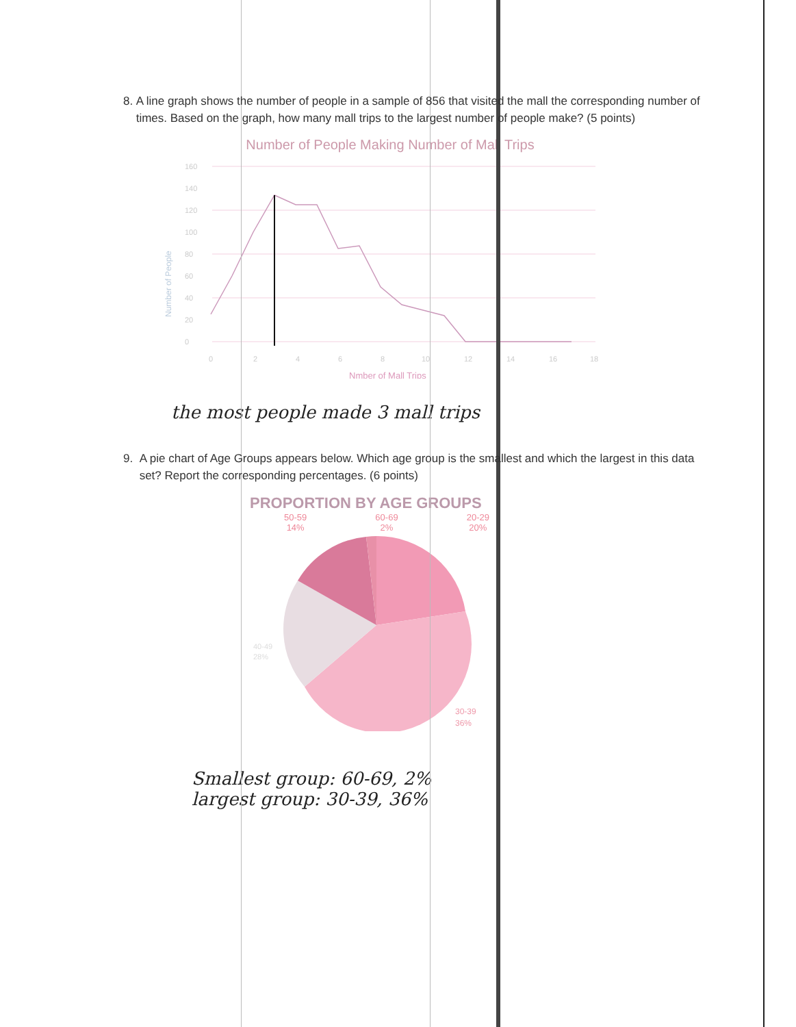8. A line graph shows the number of people in a sample of 856 that visited the mall the corresponding number of times. Based on the graph, how many mall trips to the largest number of people make? (5 points)
Number of People Making Number of Mall Trips
Number of People
160
140
120
100
80
60
40
20
0
0
2
4
6
8
10
12
14
16
18
Nmber of Mall Trips
the most people made 3 mall trips
9. A pie chart of Age Groups appears below. Which age group is the smallest and which the largest in this data set? Report the corresponding percentages. (6 points)
PROPORTION BY AGE GROUPS
50-59
14% 60-69
2% 20-29
20%
40-49
28%
30-39
36%
Smallest group: 60-69, 2%
largest group: 30-39, 36%